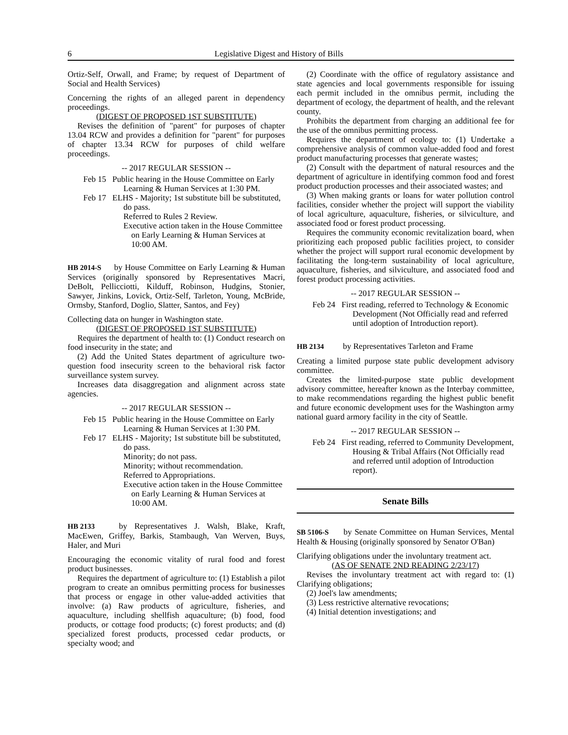6 Legislative Digest and History of Bills
Ortiz-Self, Orwall, and Frame; by request of Department of Social and Health Services)
Concerning the rights of an alleged parent in dependency proceedings.
(DIGEST OF PROPOSED 1ST SUBSTITUTE)
Revises the definition of "parent" for purposes of chapter 13.04 RCW and provides a definition for "parent" for purposes of chapter 13.34 RCW for purposes of child welfare proceedings.
-- 2017 REGULAR SESSION --
Feb 15 Public hearing in the House Committee on Early Learning & Human Services at 1:30 PM.
Feb 17 ELHS - Majority; 1st substitute bill be substituted, do pass.
Referred to Rules 2 Review.
Executive action taken in the House Committee on Early Learning & Human Services at 10:00 AM.
HB 2014-S by House Committee on Early Learning & Human Services (originally sponsored by Representatives Macri, DeBolt, Pellicciotti, Kilduff, Robinson, Hudgins, Stonier, Sawyer, Jinkins, Lovick, Ortiz-Self, Tarleton, Young, McBride, Ormsby, Stanford, Doglio, Slatter, Santos, and Fey)
Collecting data on hunger in Washington state.
(DIGEST OF PROPOSED 1ST SUBSTITUTE)
Requires the department of health to: (1) Conduct research on food insecurity in the state; and
(2) Add the United States department of agriculture two-question food insecurity screen to the behavioral risk factor surveillance system survey.
Increases data disaggregation and alignment across state agencies.
-- 2017 REGULAR SESSION --
Feb 15 Public hearing in the House Committee on Early Learning & Human Services at 1:30 PM.
Feb 17 ELHS - Majority; 1st substitute bill be substituted, do pass.
Minority; do not pass.
Minority; without recommendation.
Referred to Appropriations.
Executive action taken in the House Committee on Early Learning & Human Services at 10:00 AM.
HB 2133 by Representatives J. Walsh, Blake, Kraft, MacEwen, Griffey, Barkis, Stambaugh, Van Werven, Buys, Haler, and Muri
Encouraging the economic vitality of rural food and forest product businesses.
Requires the department of agriculture to: (1) Establish a pilot program to create an omnibus permitting process for businesses that process or engage in other value-added activities that involve: (a) Raw products of agriculture, fisheries, and aquaculture, including shellfish aquaculture; (b) food, food products, or cottage food products; (c) forest products; and (d) specialized forest products, processed cedar products, or specialty wood; and
(2) Coordinate with the office of regulatory assistance and state agencies and local governments responsible for issuing each permit included in the omnibus permit, including the department of ecology, the department of health, and the relevant county.
Prohibits the department from charging an additional fee for the use of the omnibus permitting process.
Requires the department of ecology to: (1) Undertake a comprehensive analysis of common value-added food and forest product manufacturing processes that generate wastes;
(2) Consult with the department of natural resources and the department of agriculture in identifying common food and forest product production processes and their associated wastes; and
(3) When making grants or loans for water pollution control facilities, consider whether the project will support the viability of local agriculture, aquaculture, fisheries, or silviculture, and associated food or forest product processing.
Requires the community economic revitalization board, when prioritizing each proposed public facilities project, to consider whether the project will support rural economic development by facilitating the long-term sustainability of local agriculture, aquaculture, fisheries, and silviculture, and associated food and forest product processing activities.
-- 2017 REGULAR SESSION --
Feb 24 First reading, referred to Technology & Economic Development (Not Officially read and referred until adoption of Introduction report).
HB 2134 by Representatives Tarleton and Frame
Creating a limited purpose state public development advisory committee.
Creates the limited-purpose state public development advisory committee, hereafter known as the Interbay committee, to make recommendations regarding the highest public benefit and future economic development uses for the Washington army national guard armory facility in the city of Seattle.
-- 2017 REGULAR SESSION --
Feb 24 First reading, referred to Community Development, Housing & Tribal Affairs (Not Officially read and referred until adoption of Introduction report).
Senate Bills
SB 5106-S by Senate Committee on Human Services, Mental Health & Housing (originally sponsored by Senator O'Ban)
Clarifying obligations under the involuntary treatment act.
(AS OF SENATE 2ND READING 2/23/17)
Revises the involuntary treatment act with regard to: (1) Clarifying obligations;
(2) Joel's law amendments;
(3) Less restrictive alternative revocations;
(4) Initial detention investigations; and